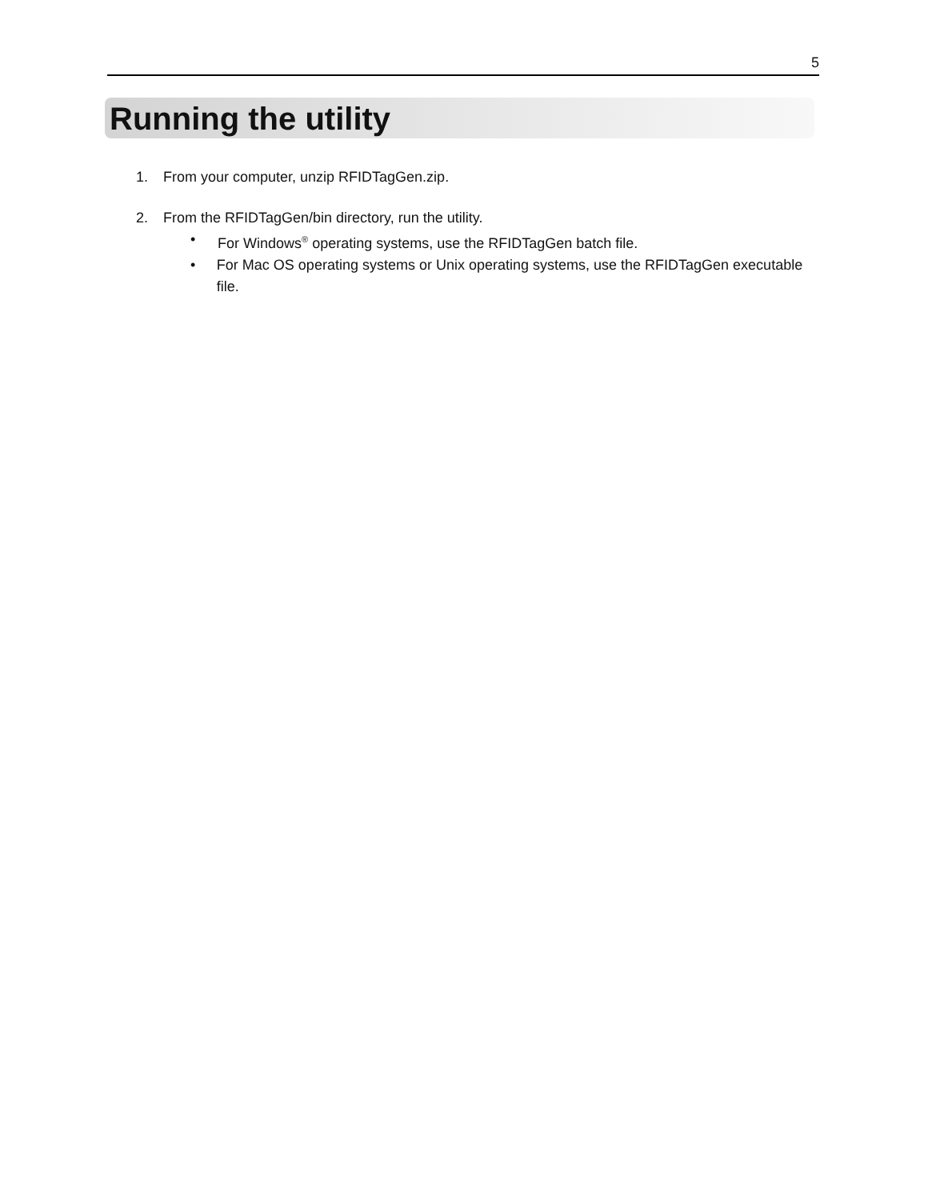5
Running the utility
1. From your computer, unzip RFIDTagGen.zip.
2. From the RFIDTagGen/bin directory, run the utility.
• For Windows<sup>®</sup> operating systems, use the RFIDTagGen batch file.
• For Mac OS operating systems or Unix operating systems, use the RFIDTagGen executable file.